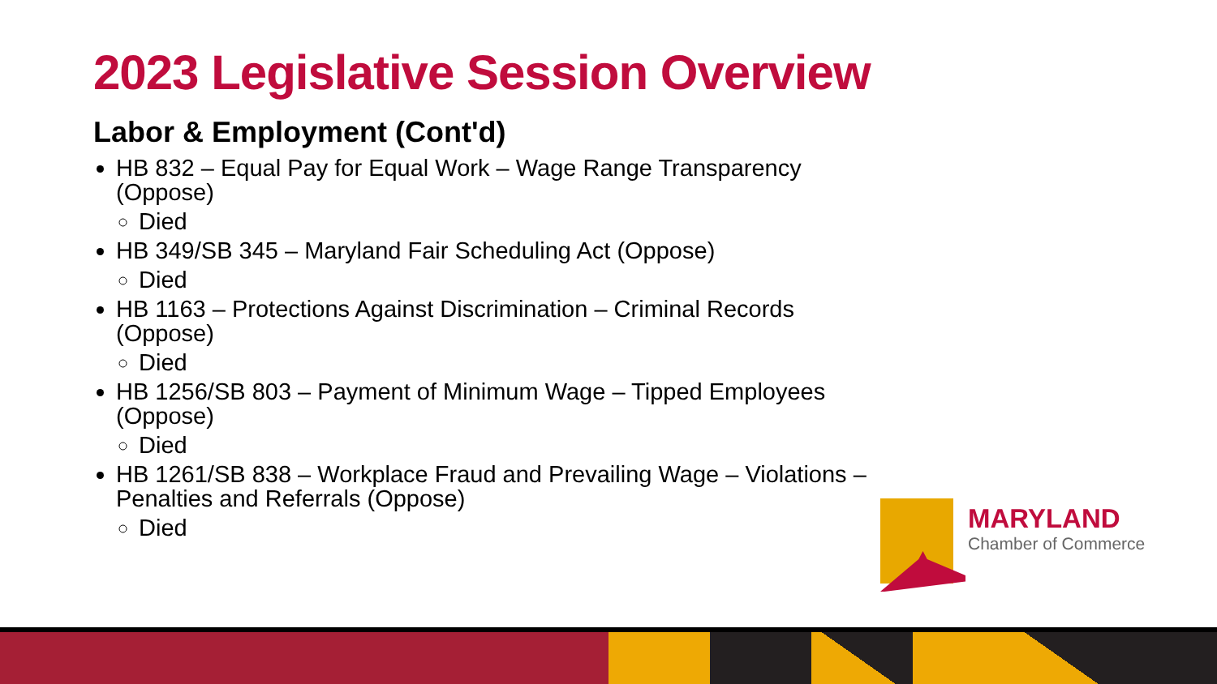2023 Legislative Session Overview
Labor & Employment (Cont'd)
HB 832 – Equal Pay for Equal Work – Wage Range Transparency (Oppose)
Died
HB 349/SB 345 – Maryland Fair Scheduling Act (Oppose)
Died
HB 1163 – Protections Against Discrimination – Criminal Records (Oppose)
Died
HB 1256/SB 803 – Payment of Minimum Wage – Tipped Employees (Oppose)
Died
HB 1261/SB 838 – Workplace Fraud and Prevailing Wage – Violations – Penalties and Referrals (Oppose)
Died
MARYLAND
Chamber of Commerce